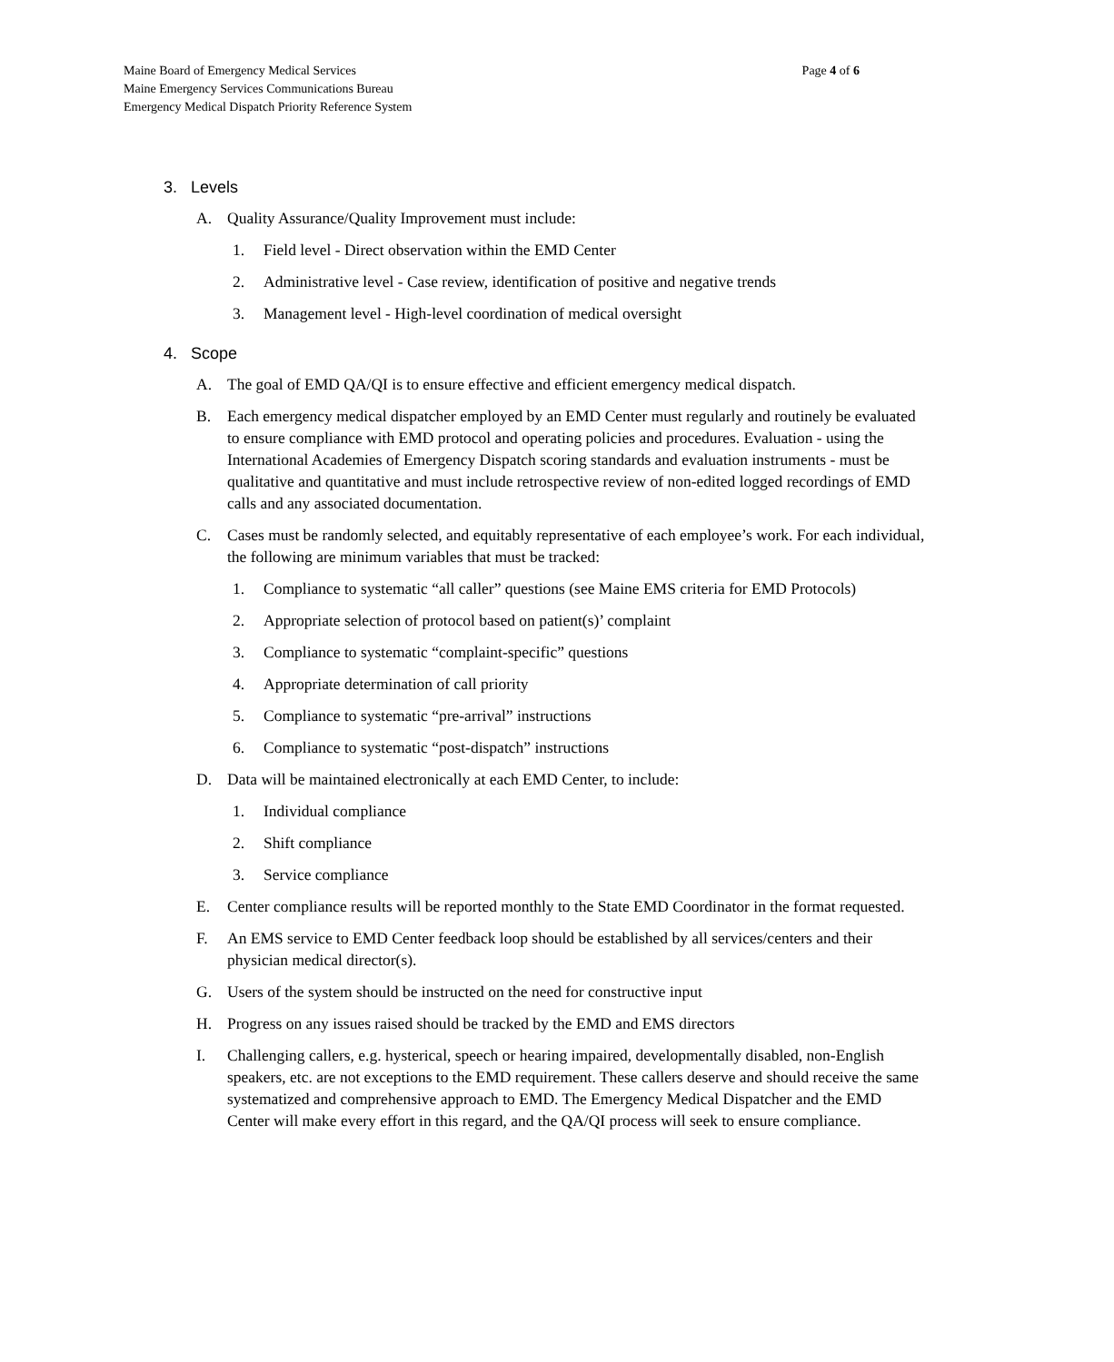Maine Board of Emergency Medical Services
Maine Emergency Services Communications Bureau
Emergency Medical Dispatch Priority Reference System
Page 4 of 6
3. Levels
A. Quality Assurance/Quality Improvement must include:
1. Field level - Direct observation within the EMD Center
2. Administrative level - Case review, identification of positive and negative trends
3. Management level - High-level coordination of medical oversight
4. Scope
A. The goal of EMD QA/QI is to ensure effective and efficient emergency medical dispatch.
B. Each emergency medical dispatcher employed by an EMD Center must regularly and routinely be evaluated to ensure compliance with EMD protocol and operating policies and procedures. Evaluation - using the International Academies of Emergency Dispatch scoring standards and evaluation instruments - must be qualitative and quantitative and must include retrospective review of non-edited logged recordings of EMD calls and any associated documentation.
C. Cases must be randomly selected, and equitably representative of each employee’s work. For each individual, the following are minimum variables that must be tracked:
1. Compliance to systematic “all caller” questions (see Maine EMS criteria for EMD Protocols)
2. Appropriate selection of protocol based on patient(s)’ complaint
3. Compliance to systematic “complaint-specific” questions
4. Appropriate determination of call priority
5. Compliance to systematic “pre-arrival” instructions
6. Compliance to systematic “post-dispatch” instructions
D. Data will be maintained electronically at each EMD Center, to include:
1. Individual compliance
2. Shift compliance
3. Service compliance
E. Center compliance results will be reported monthly to the State EMD Coordinator in the format requested.
F. An EMS service to EMD Center feedback loop should be established by all services/centers and their physician medical director(s).
G. Users of the system should be instructed on the need for constructive input
H. Progress on any issues raised should be tracked by the EMD and EMS directors
I. Challenging callers, e.g. hysterical, speech or hearing impaired, developmentally disabled, non-English speakers, etc. are not exceptions to the EMD requirement. These callers deserve and should receive the same systematized and comprehensive approach to EMD. The Emergency Medical Dispatcher and the EMD Center will make every effort in this regard, and the QA/QI process will seek to ensure compliance.